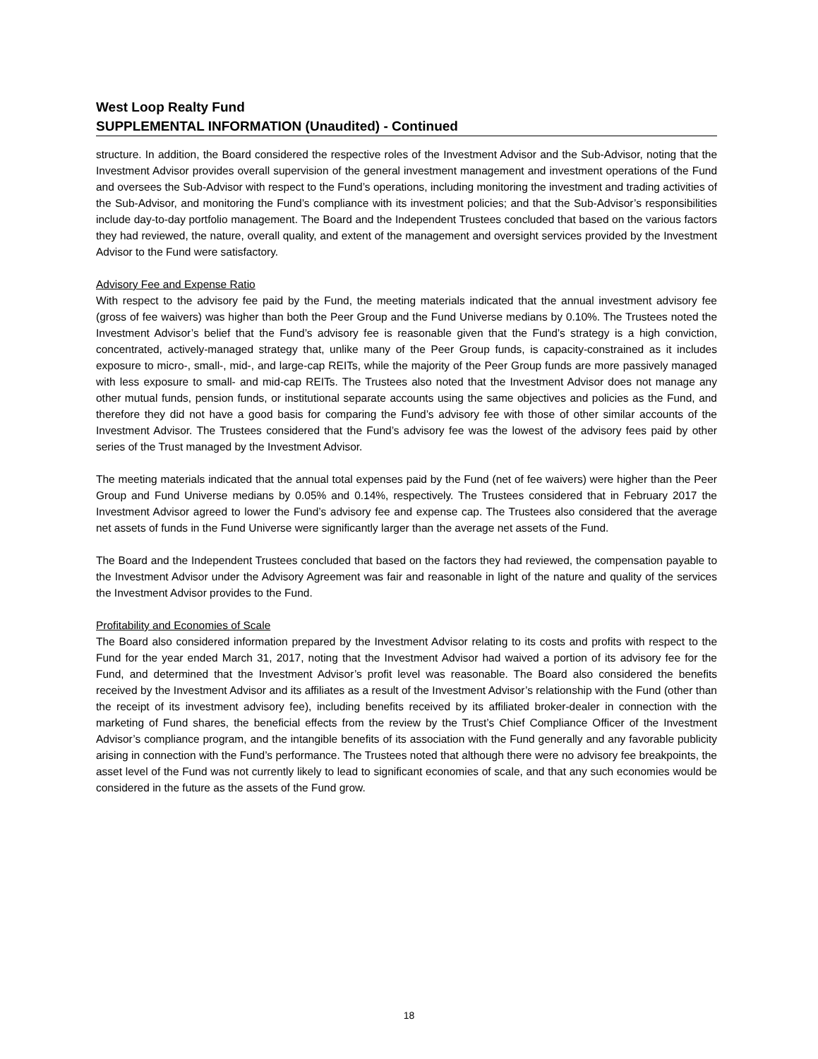West Loop Realty Fund
SUPPLEMENTAL INFORMATION (Unaudited) - Continued
structure. In addition, the Board considered the respective roles of the Investment Advisor and the Sub-Advisor, noting that the Investment Advisor provides overall supervision of the general investment management and investment operations of the Fund and oversees the Sub-Advisor with respect to the Fund’s operations, including monitoring the investment and trading activities of the Sub-Advisor, and monitoring the Fund’s compliance with its investment policies; and that the Sub-Advisor’s responsibilities include day-to-day portfolio management. The Board and the Independent Trustees concluded that based on the various factors they had reviewed, the nature, overall quality, and extent of the management and oversight services provided by the Investment Advisor to the Fund were satisfactory.
Advisory Fee and Expense Ratio
With respect to the advisory fee paid by the Fund, the meeting materials indicated that the annual investment advisory fee (gross of fee waivers) was higher than both the Peer Group and the Fund Universe medians by 0.10%. The Trustees noted the Investment Advisor’s belief that the Fund’s advisory fee is reasonable given that the Fund’s strategy is a high conviction, concentrated, actively-managed strategy that, unlike many of the Peer Group funds, is capacity-constrained as it includes exposure to micro-, small-, mid-, and large-cap REITs, while the majority of the Peer Group funds are more passively managed with less exposure to small- and mid-cap REITs. The Trustees also noted that the Investment Advisor does not manage any other mutual funds, pension funds, or institutional separate accounts using the same objectives and policies as the Fund, and therefore they did not have a good basis for comparing the Fund’s advisory fee with those of other similar accounts of the Investment Advisor. The Trustees considered that the Fund’s advisory fee was the lowest of the advisory fees paid by other series of the Trust managed by the Investment Advisor.
The meeting materials indicated that the annual total expenses paid by the Fund (net of fee waivers) were higher than the Peer Group and Fund Universe medians by 0.05% and 0.14%, respectively. The Trustees considered that in February 2017 the Investment Advisor agreed to lower the Fund’s advisory fee and expense cap. The Trustees also considered that the average net assets of funds in the Fund Universe were significantly larger than the average net assets of the Fund.
The Board and the Independent Trustees concluded that based on the factors they had reviewed, the compensation payable to the Investment Advisor under the Advisory Agreement was fair and reasonable in light of the nature and quality of the services the Investment Advisor provides to the Fund.
Profitability and Economies of Scale
The Board also considered information prepared by the Investment Advisor relating to its costs and profits with respect to the Fund for the year ended March 31, 2017, noting that the Investment Advisor had waived a portion of its advisory fee for the Fund, and determined that the Investment Advisor’s profit level was reasonable. The Board also considered the benefits received by the Investment Advisor and its affiliates as a result of the Investment Advisor’s relationship with the Fund (other than the receipt of its investment advisory fee), including benefits received by its affiliated broker-dealer in connection with the marketing of Fund shares, the beneficial effects from the review by the Trust’s Chief Compliance Officer of the Investment Advisor’s compliance program, and the intangible benefits of its association with the Fund generally and any favorable publicity arising in connection with the Fund’s performance. The Trustees noted that although there were no advisory fee breakpoints, the asset level of the Fund was not currently likely to lead to significant economies of scale, and that any such economies would be considered in the future as the assets of the Fund grow.
18